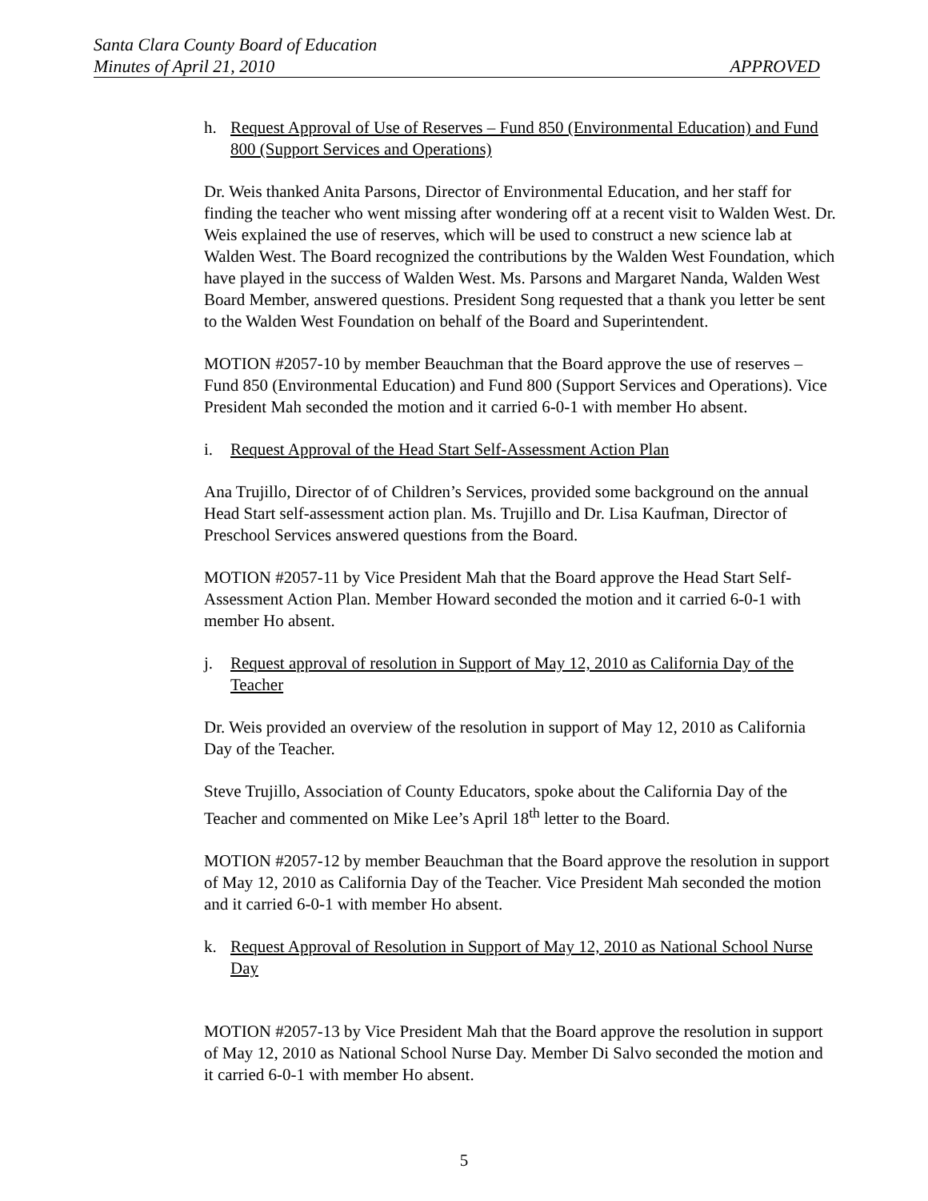Santa Clara County Board of Education
Minutes of April 21, 2010 APPROVED
h. Request Approval of Use of Reserves – Fund 850 (Environmental Education) and Fund 800 (Support Services and Operations)
Dr. Weis thanked Anita Parsons, Director of Environmental Education, and her staff for finding the teacher who went missing after wondering off at a recent visit to Walden West. Dr. Weis explained the use of reserves, which will be used to construct a new science lab at Walden West. The Board recognized the contributions by the Walden West Foundation, which have played in the success of Walden West. Ms. Parsons and Margaret Nanda, Walden West Board Member, answered questions. President Song requested that a thank you letter be sent to the Walden West Foundation on behalf of the Board and Superintendent.
MOTION #2057-10 by member Beauchman that the Board approve the use of reserves – Fund 850 (Environmental Education) and Fund 800 (Support Services and Operations). Vice President Mah seconded the motion and it carried 6-0-1 with member Ho absent.
i. Request Approval of the Head Start Self-Assessment Action Plan
Ana Trujillo, Director of of Children’s Services, provided some background on the annual Head Start self-assessment action plan. Ms. Trujillo and Dr. Lisa Kaufman, Director of Preschool Services answered questions from the Board.
MOTION #2057-11 by Vice President Mah that the Board approve the Head Start Self-Assessment Action Plan. Member Howard seconded the motion and it carried 6-0-1 with member Ho absent.
j. Request approval of resolution in Support of May 12, 2010 as California Day of the Teacher
Dr. Weis provided an overview of the resolution in support of May 12, 2010 as California Day of the Teacher.
Steve Trujillo, Association of County Educators, spoke about the California Day of the Teacher and commented on Mike Lee’s April 18<sup>th</sup> letter to the Board.
MOTION #2057-12 by member Beauchman that the Board approve the resolution in support of May 12, 2010 as California Day of the Teacher. Vice President Mah seconded the motion and it carried 6-0-1 with member Ho absent.
k. Request Approval of Resolution in Support of May 12, 2010 as National School Nurse Day
MOTION #2057-13 by Vice President Mah that the Board approve the resolution in support of May 12, 2010 as National School Nurse Day. Member Di Salvo seconded the motion and it carried 6-0-1 with member Ho absent.
5